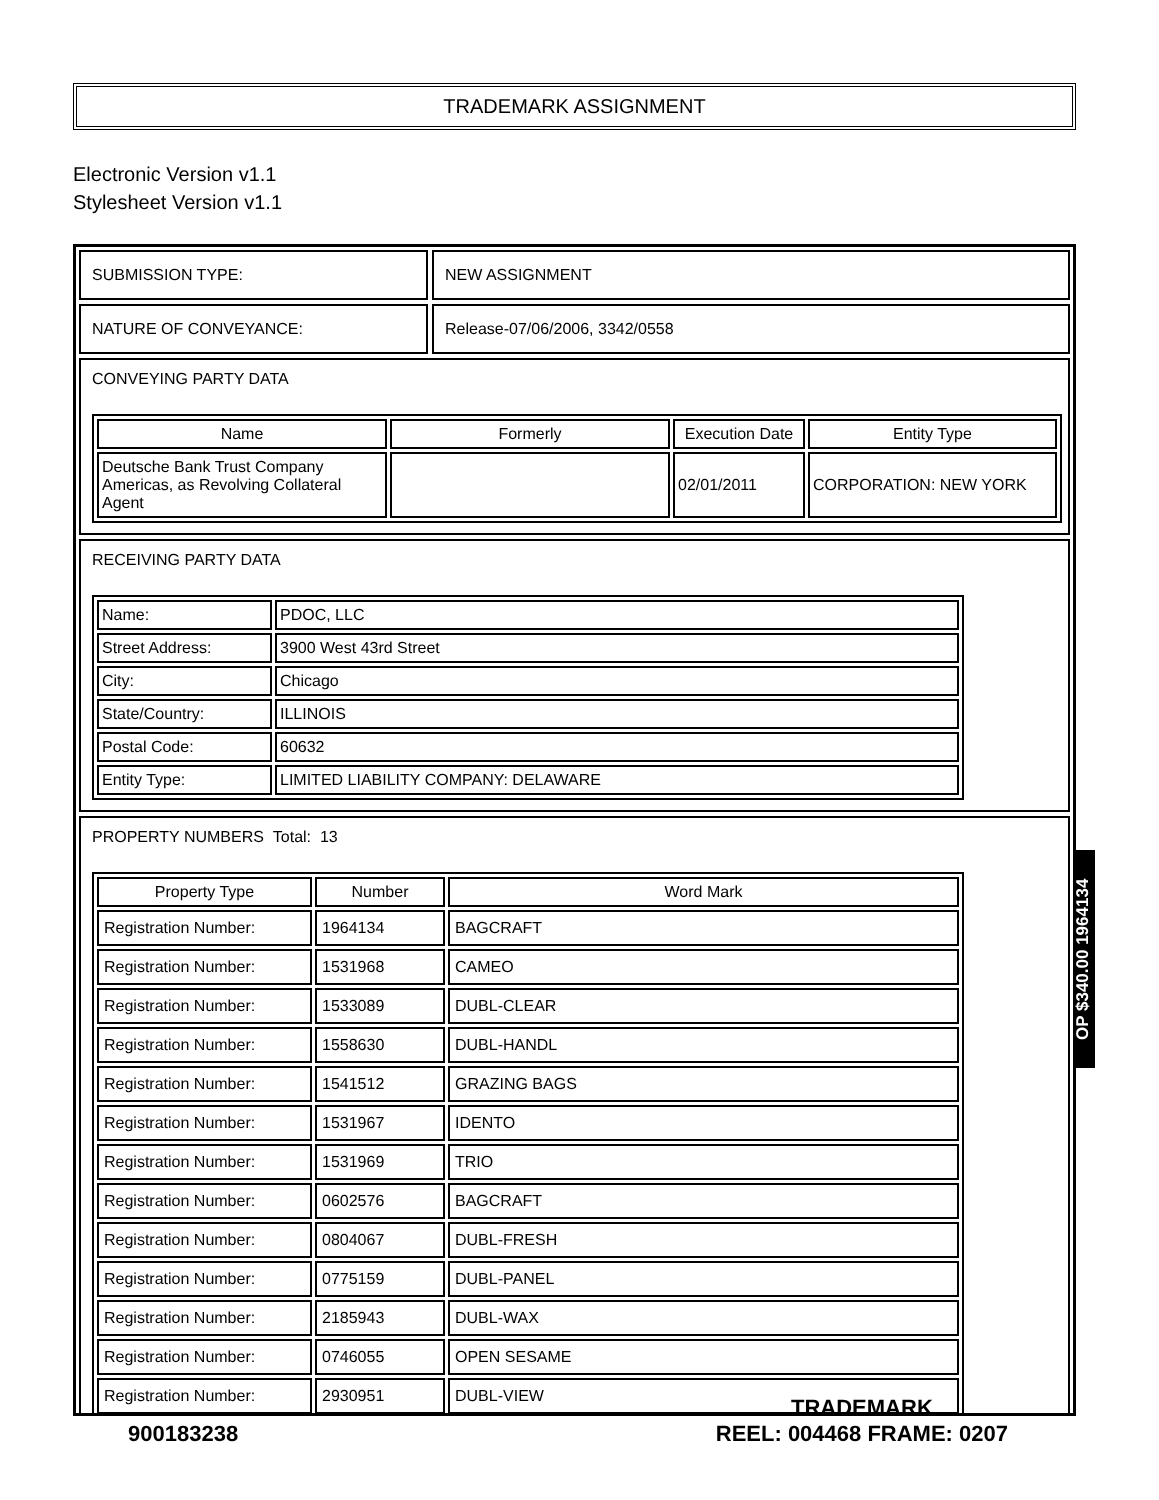TRADEMARK ASSIGNMENT
Electronic Version v1.1
Stylesheet Version v1.1
SUBMISSION TYPE: NEW ASSIGNMENT
NATURE OF CONVEYANCE: Release-07/06/2006, 3342/0558
CONVEYING PARTY DATA
| Name | Formerly | Execution Date | Entity Type |
| --- | --- | --- | --- |
| Deutsche Bank Trust Company Americas, as Revolving Collateral Agent | | 02/01/2011 | CORPORATION: NEW YORK |
RECEIVING PARTY DATA
| Name: | PDOC, LLC |
| Street Address: | 3900 West 43rd Street |
| City: | Chicago |
| State/Country: | ILLINOIS |
| Postal Code: | 60632 |
| Entity Type: | LIMITED LIABILITY COMPANY: DELAWARE |
PROPERTY NUMBERS Total: 13
| Property Type | Number | Word Mark |
| --- | --- | --- |
| Registration Number: | 1964134 | BAGCRAFT |
| Registration Number: | 1531968 | CAMEO |
| Registration Number: | 1533089 | DUBL-CLEAR |
| Registration Number: | 1558630 | DUBL-HANDL |
| Registration Number: | 1541512 | GRAZING BAGS |
| Registration Number: | 1531967 | IDENTO |
| Registration Number: | 1531969 | TRIO |
| Registration Number: | 0602576 | BAGCRAFT |
| Registration Number: | 0804067 | DUBL-FRESH |
| Registration Number: | 0775159 | DUBL-PANEL |
| Registration Number: | 2185943 | DUBL-WAX |
| Registration Number: | 0746055 | OPEN SESAME |
| Registration Number: | 2930951 | DUBL-VIEW |
OP $340.00 1964134
900183238 TRADEMARK
REEL: 004468 FRAME: 0207